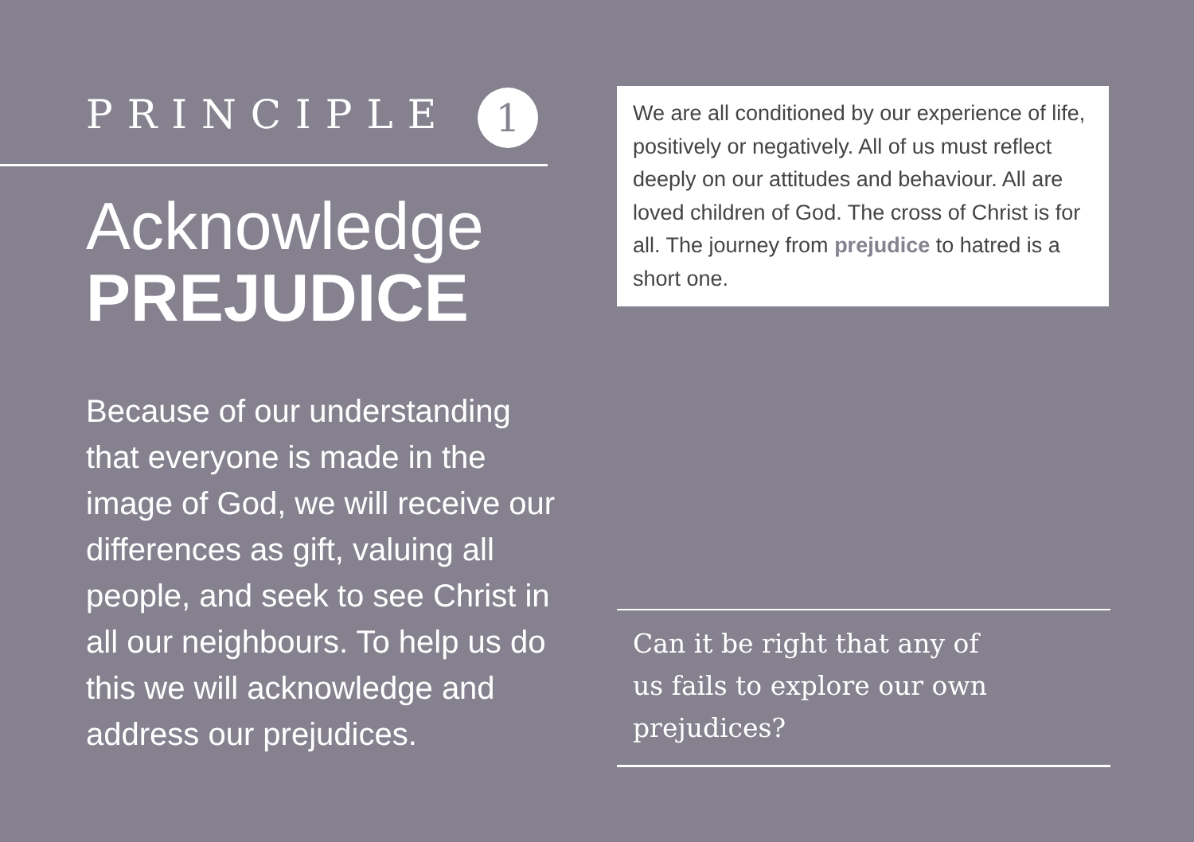PRINCIPLE 1
Acknowledge
PREJUDICE
Because of our understanding that everyone is made in the image of God, we will receive our differences as gift, valuing all people, and seek to see Christ in all our neighbours. To help us do this we will acknowledge and address our prejudices.
We are all conditioned by our experience of life, positively or negatively. All of us must reflect deeply on our attitudes and behaviour. All are loved children of God. The cross of Christ is for all. The journey from prejudice to hatred is a short one.
Can it be right that any of
us fails to explore our own
prejudices?